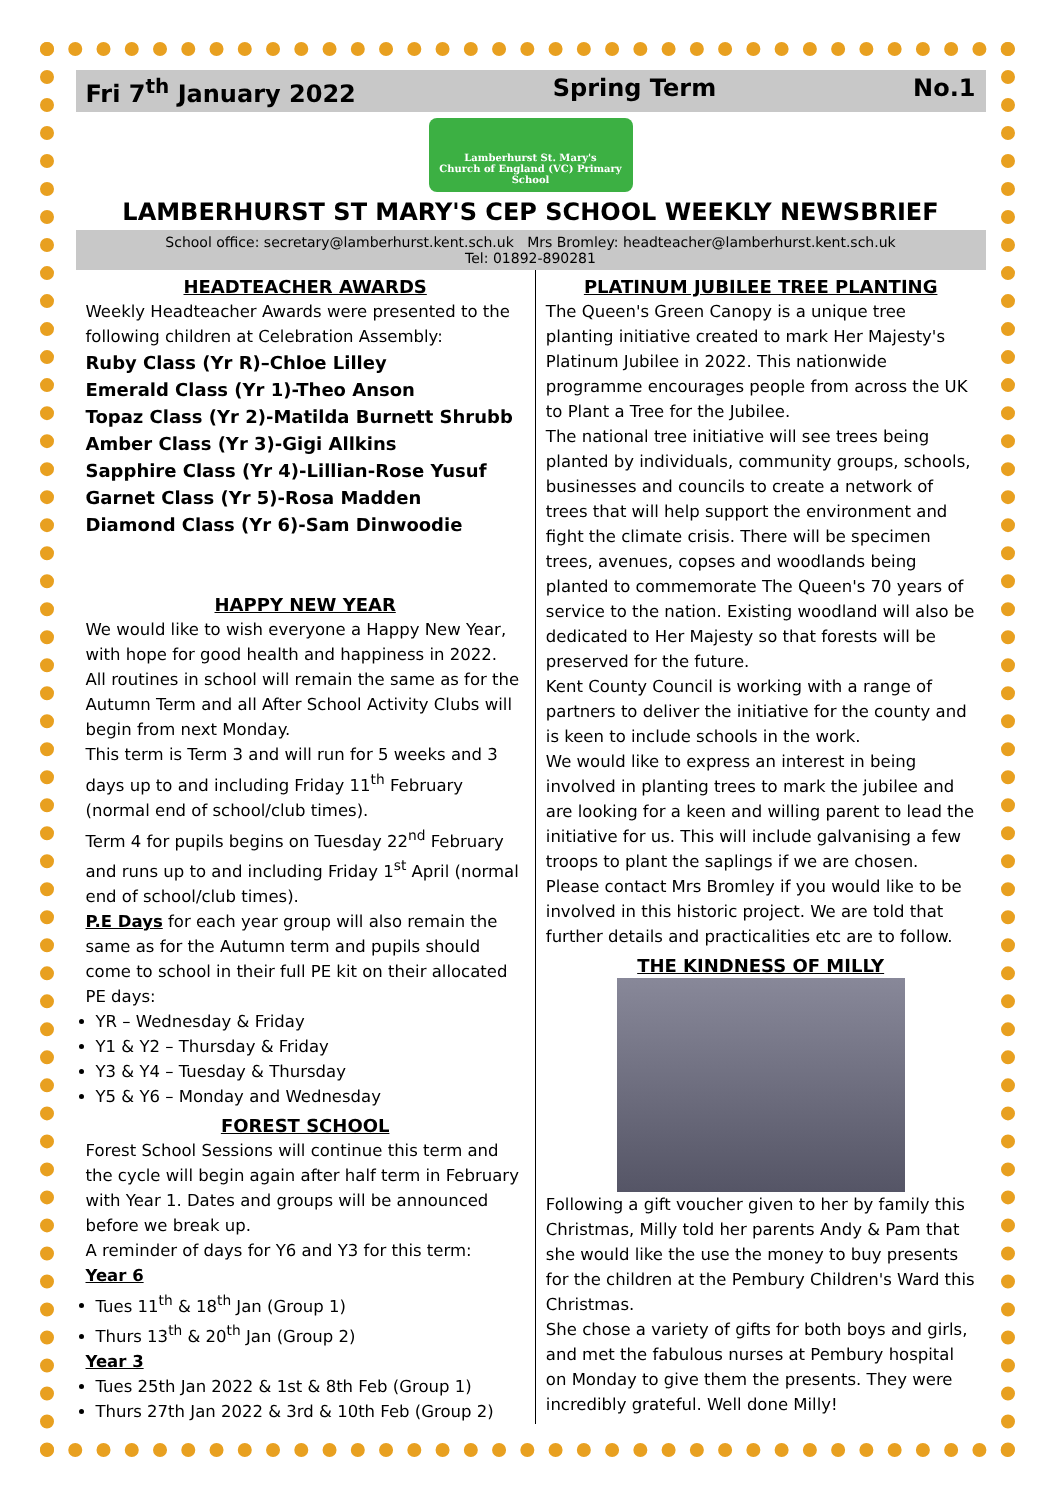Fri 7<sup>th</sup> January 2022 Spring Term No.1
Lamberhurst St. Mary's
Church of England (VC) Primary School
LAMBERHURST ST MARY'S CEP SCHOOL WEEKLY NEWSBRIEF
School office: secretary@lamberhurst.kent.sch.uk Mrs Bromley: headteacher@lamberhurst.kent.sch.uk
Tel: 01892-890281
HEADTEACHER AWARDS
Weekly Headteacher Awards were presented to the following children at Celebration Assembly:
Ruby Class (Yr R)–Chloe Lilley
Emerald Class (Yr 1)-Theo Anson
Topaz Class (Yr 2)-Matilda Burnett Shrubb
Amber Class (Yr 3)-Gigi Allkins
Sapphire Class (Yr 4)-Lillian-Rose Yusuf
Garnet Class (Yr 5)-Rosa Madden
Diamond Class (Yr 6)-Sam Dinwoodie
HAPPY NEW YEAR
We would like to wish everyone a Happy New Year, with hope for good health and happiness in 2022.
All routines in school will remain the same as for the Autumn Term and all After School Activity Clubs will begin from next Monday.
This term is Term 3 and will run for 5 weeks and 3 days up to and including Friday 11<sup>th</sup> February (normal end of school/club times).
Term 4 for pupils begins on Tuesday 22<sup>nd</sup> February and runs up to and including Friday 1<sup>st</sup> April (normal end of school/club times).
P.E Days for each year group will also remain the same as for the Autumn term and pupils should come to school in their full PE kit on their allocated PE days:
YR – Wednesday & Friday
Y1 & Y2 – Thursday & Friday
Y3 & Y4 – Tuesday & Thursday
Y5 & Y6 – Monday and Wednesday
FOREST SCHOOL
Forest School Sessions will continue this term and the cycle will begin again after half term in February with Year 1. Dates and groups will be announced before we break up.
A reminder of days for Y6 and Y3 for this term:
Year 6
Tues 11<sup>th</sup> & 18<sup>th</sup> Jan (Group 1)
Thurs 13<sup>th</sup> & 20<sup>th</sup> Jan (Group 2)
Year 3
Tues 25th Jan 2022 & 1st & 8th Feb (Group 1)
Thurs 27th Jan 2022 & 3rd & 10th Feb (Group 2)
PLATINUM JUBILEE TREE PLANTING
The Queen's Green Canopy is a unique tree planting initiative created to mark Her Majesty's Platinum Jubilee in 2022. This nationwide programme encourages people from across the UK to Plant a Tree for the Jubilee.
The national tree initiative will see trees being planted by individuals, community groups, schools, businesses and councils to create a network of trees that will help support the environment and fight the climate crisis. There will be specimen trees, avenues, copses and woodlands being planted to commemorate The Queen's 70 years of service to the nation. Existing woodland will also be dedicated to Her Majesty so that forests will be preserved for the future.
Kent County Council is working with a range of partners to deliver the initiative for the county and is keen to include schools in the work.
We would like to express an interest in being involved in planting trees to mark the jubilee and are looking for a keen and willing parent to lead the initiative for us. This will include galvanising a few troops to plant the saplings if we are chosen. Please contact Mrs Bromley if you would like to be involved in this historic project. We are told that further details and practicalities etc are to follow.
THE KINDNESS OF MILLY
Following a gift voucher given to her by family this Christmas, Milly told her parents Andy & Pam that she would like the use the money to buy presents for the children at the Pembury Children's Ward this Christmas.
She chose a variety of gifts for both boys and girls, and met the fabulous nurses at Pembury hospital on Monday to give them the presents. They were incredibly grateful. Well done Milly!